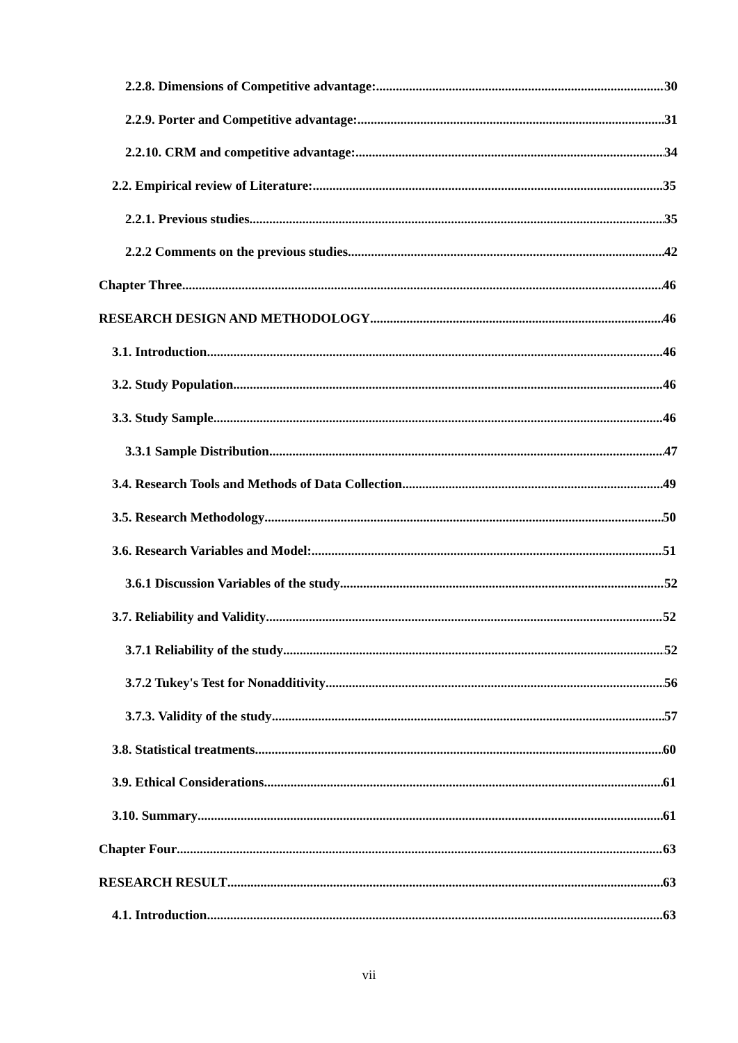2.2.8. Dimensions of Competitive advantage: 30
2.2.9. Porter and Competitive advantage: 31
2.2.10. CRM and competitive advantage: 34
2.2. Empirical review of Literature: 35
2.2.1. Previous studies 35
2.2.2 Comments on the previous studies 42
Chapter Three 46
RESEARCH DESIGN AND METHODOLOGY 46
3.1. Introduction 46
3.2. Study Population 46
3.3. Study Sample 46
3.3.1 Sample Distribution 47
3.4. Research Tools and Methods of Data Collection 49
3.5. Research Methodology 50
3.6. Research Variables and Model: 51
3.6.1 Discussion Variables of the study 52
3.7. Reliability and Validity 52
3.7.1 Reliability of the study 52
3.7.2 Tukey's Test for Nonadditivity 56
3.7.3. Validity of the study 57
3.8. Statistical treatments 60
3.9. Ethical Considerations 61
3.10. Summary 61
Chapter Four 63
RESEARCH RESULT 63
4.1. Introduction 63
vii